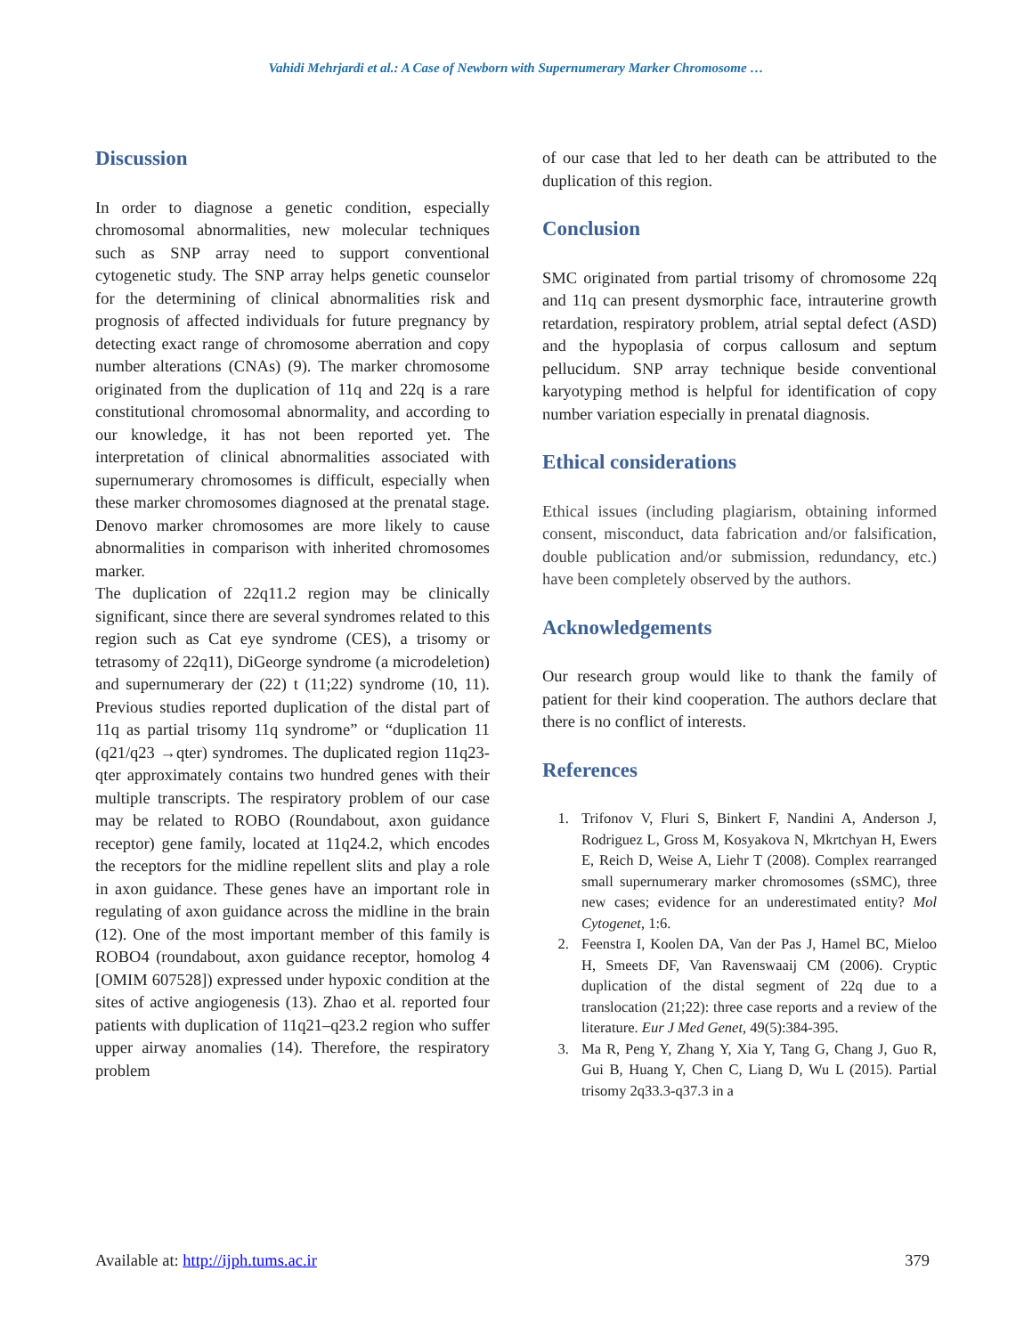Vahidi Mehrjardi et al.: A Case of Newborn with Supernumerary Marker Chromosome …
Discussion
In order to diagnose a genetic condition, especially chromosomal abnormalities, new molecular techniques such as SNP array need to support conventional cytogenetic study. The SNP array helps genetic counselor for the determining of clinical abnormalities risk and prognosis of affected individuals for future pregnancy by detecting exact range of chromosome aberration and copy number alterations (CNAs) (9). The marker chromosome originated from the duplication of 11q and 22q is a rare constitutional chromosomal abnormality, and according to our knowledge, it has not been reported yet. The interpretation of clinical abnormalities associated with supernumerary chromosomes is difficult, especially when these marker chromosomes diagnosed at the prenatal stage. Denovo marker chromosomes are more likely to cause abnormalities in comparison with inherited chromosomes marker.
The duplication of 22q11.2 region may be clinically significant, since there are several syndromes related to this region such as Cat eye syndrome (CES), a trisomy or tetrasomy of 22q11), DiGeorge syndrome (a microdeletion) and supernumerary der (22) t (11;22) syndrome (10, 11). Previous studies reported duplication of the distal part of 11q as partial trisomy 11q syndrome” or “duplication 11 (q21/q23 →qter) syndromes. The duplicated region 11q23-qter approximately contains two hundred genes with their multiple transcripts. The respiratory problem of our case may be related to ROBO (Roundabout, axon guidance receptor) gene family, located at 11q24.2, which encodes the receptors for the midline repellent slits and play a role in axon guidance. These genes have an important role in regulating of axon guidance across the midline in the brain (12). One of the most important member of this family is ROBO4 (roundabout, axon guidance receptor, homolog 4 [OMIM 607528]) expressed under hypoxic condition at the sites of active angiogenesis (13). Zhao et al. reported four patients with duplication of 11q21–q23.2 region who suffer upper airway anomalies (14). Therefore, the respiratory problem
of our case that led to her death can be attributed to the duplication of this region.
Conclusion
SMC originated from partial trisomy of chromosome 22q and 11q can present dysmorphic face, intrauterine growth retardation, respiratory problem, atrial septal defect (ASD) and the hypoplasia of corpus callosum and septum pellucidum. SNP array technique beside conventional karyotyping method is helpful for identification of copy number variation especially in prenatal diagnosis.
Ethical considerations
Ethical issues (including plagiarism, obtaining informed consent, misconduct, data fabrication and/or falsification, double publication and/or submission, redundancy, etc.) have been completely observed by the authors.
Acknowledgements
Our research group would like to thank the family of patient for their kind cooperation. The authors declare that there is no conflict of interests.
References
1. Trifonov V, Fluri S, Binkert F, Nandini A, Anderson J, Rodriguez L, Gross M, Kosyakova N, Mkrtchyan H, Ewers E, Reich D, Weise A, Liehr T (2008). Complex rearranged small supernumerary marker chromosomes (sSMC), three new cases; evidence for an underestimated entity? Mol Cytogenet, 1:6.
2. Feenstra I, Koolen DA, Van der Pas J, Hamel BC, Mieloo H, Smeets DF, Van Ravenswaaij CM (2006). Cryptic duplication of the distal segment of 22q due to a translocation (21;22): three case reports and a review of the literature. Eur J Med Genet, 49(5):384-395.
3. Ma R, Peng Y, Zhang Y, Xia Y, Tang G, Chang J, Guo R, Gui B, Huang Y, Chen C, Liang D, Wu L (2015). Partial trisomy 2q33.3-q37.3 in a
Available at: http://ijph.tums.ac.ir 379